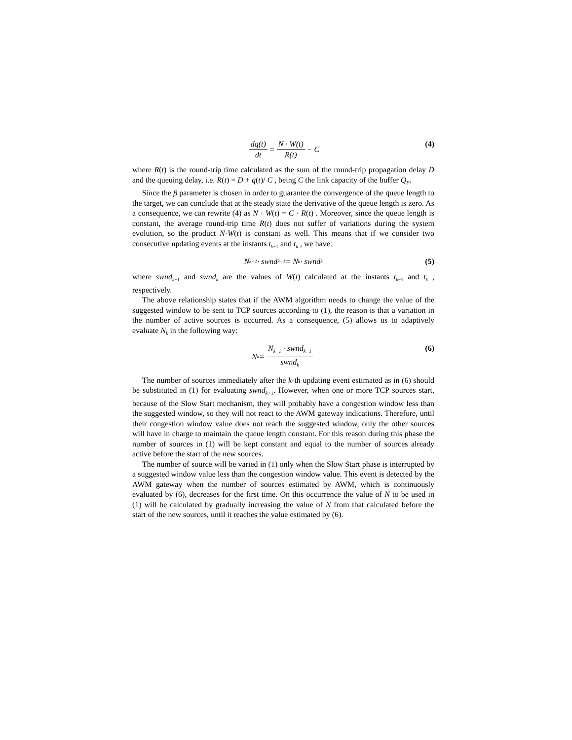dq(t) dt = N · W(t) R(t) − C (4)
where R(t) is the round-trip time calculated as the sum of the round-trip propagation delay D and the queuing delay, i.e. R(t) = D + q(t)/ C , being C the link capacity of the buffer Q<sub>F</sub>.
Since the β parameter is chosen in order to guarantee the convergence of the queue length to the target, we can conclude that at the steady state the derivative of the queue length is zero. As a consequence, we can rewrite (4) as N · W(t) = C · R(t) . Moreover, since the queue length is constant, the average round-trip time R(t) does not suffer of variations during the system evolution, so the product N·W(t) is constant as well. This means that if we consider two consecutive updating events at the instants t<sub>k−1</sub> and t<sub>k</sub> , we have:
N<sub>k−1</sub> · swnd<sub>k−1</sub> = N<sub>k</sub> · swnd<sub>k</sub> (5)
where swnd<sub>k−1</sub> and swnd<sub>k</sub> are the values of W(t) calculated at the instants t<sub>k−1</sub> and t<sub>k</sub> , respectively.
The above relationship states that if the AWM algorithm needs to change the value of the suggested window to be sent to TCP sources according to (1), the reason is that a variation in the number of active sources is occurred. As a consequence, (5) allows us to adaptively evaluate N<sub>k</sub> in the following way:
N<sub>k</sub> = N<sub>k−1</sub> · swnd<sub>k−1</sub> swnd<sub>k</sub> (6)
The number of sources immediately after the k-th updating event estimated as in (6) should be substituted in (1) for evaluating swnd<sub>k+</sub><sub>1</sub>. However, when one or more TCP sources start, because of the Slow Start mechanism, they will probably have a congestion window less than the suggested window, so they will not react to the AWM gateway indications. Therefore, until their congestion window value does not reach the suggested window, only the other sources will have in charge to maintain the queue length constant. For this reason during this phase the number of sources in (1) will be kept constant and equal to the number of sources already active before the start of the new sources.
The number of source will be varied in (1) only when the Slow Start phase is interrupted by a suggested window value less than the congestion window value. This event is detected by the AWM gateway when the number of sources estimated by AWM, which is continuously evaluated by (6), decreases for the first time. On this occurrence the value of N to be used in (1) will be calculated by gradually increasing the value of N from that calculated before the start of the new sources, until it reaches the value estimated by (6).